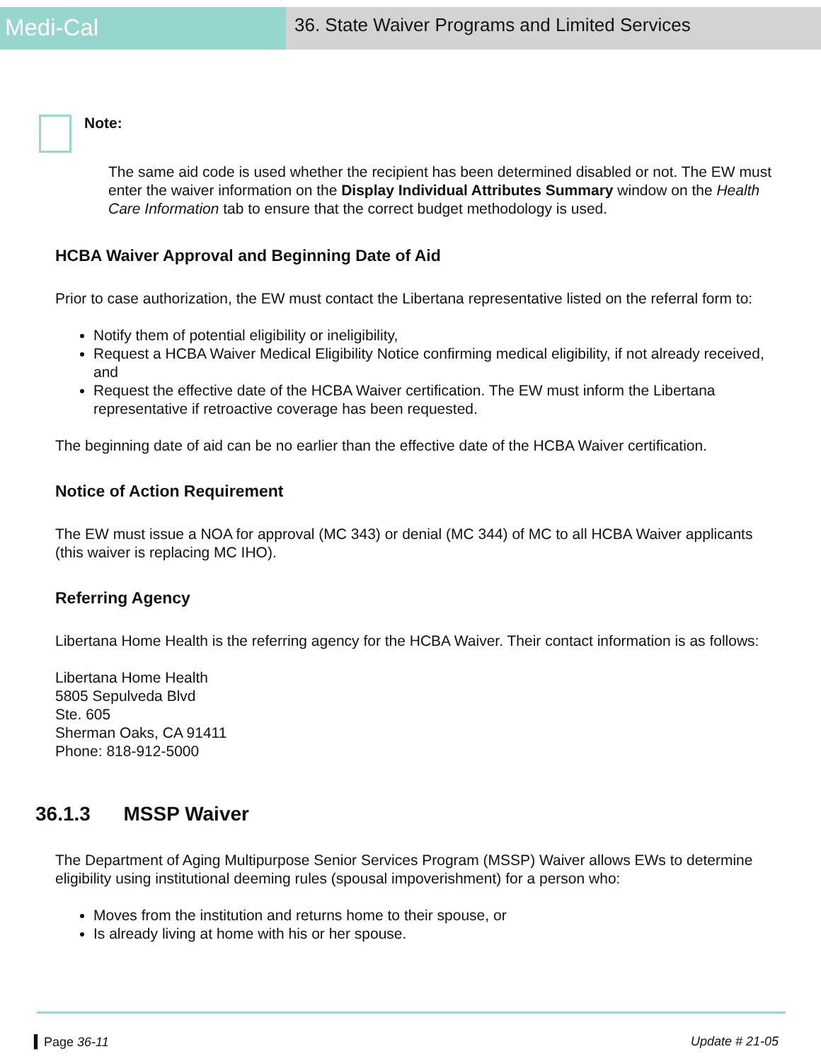Medi-Cal
36. State Waiver Programs and Limited Services
Note:
The same aid code is used whether the recipient has been determined disabled or not. The EW must enter the waiver information on the Display Individual Attributes Summary window on the Health Care Information tab to ensure that the correct budget methodology is used.
HCBA Waiver Approval and Beginning Date of Aid
Prior to case authorization, the EW must contact the Libertana representative listed on the referral form to:
Notify them of potential eligibility or ineligibility,
Request a HCBA Waiver Medical Eligibility Notice confirming medical eligibility, if not already received, and
Request the effective date of the HCBA Waiver certification. The EW must inform the Libertana representative if retroactive coverage has been requested.
The beginning date of aid can be no earlier than the effective date of the HCBA Waiver certification.
Notice of Action Requirement
The EW must issue a NOA for approval (MC 343) or denial (MC 344) of MC to all HCBA Waiver applicants (this waiver is replacing MC IHO).
Referring Agency
Libertana Home Health is the referring agency for the HCBA Waiver. Their contact information is as follows:
Libertana Home Health
5805 Sepulveda Blvd
Ste. 605
Sherman Oaks, CA 91411
Phone: 818-912-5000
36.1.3 MSSP Waiver
The Department of Aging Multipurpose Senior Services Program (MSSP) Waiver allows EWs to determine eligibility using institutional deeming rules (spousal impoverishment) for a person who:
Moves from the institution and returns home to their spouse, or
Is already living at home with his or her spouse.
▍Page 36-11 Update # 21-05